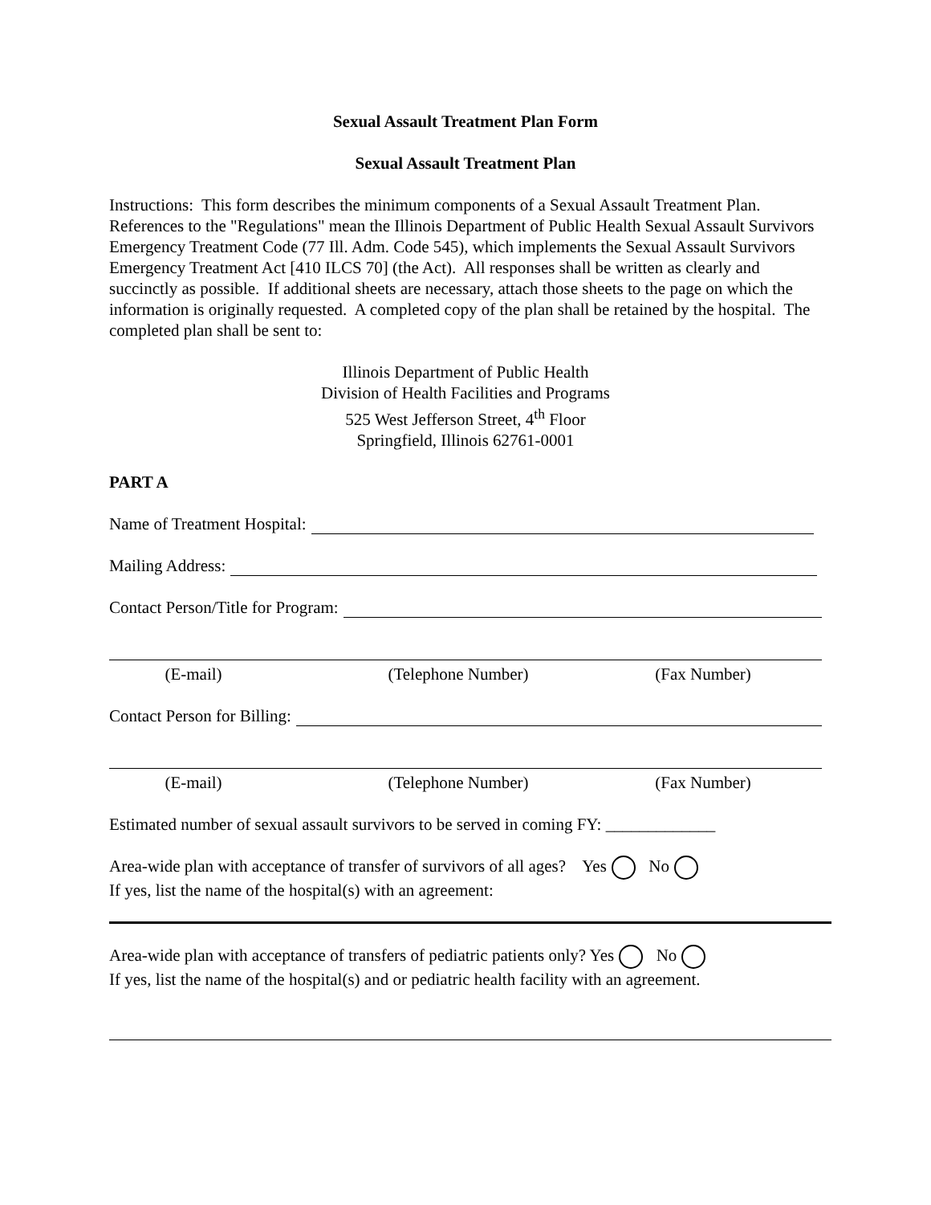Sexual Assault Treatment Plan Form
Sexual Assault Treatment Plan
Instructions: This form describes the minimum components of a Sexual Assault Treatment Plan. References to the "Regulations" mean the Illinois Department of Public Health Sexual Assault Survivors Emergency Treatment Code (77 Ill. Adm. Code 545), which implements the Sexual Assault Survivors Emergency Treatment Act [410 ILCS 70] (the Act). All responses shall be written as clearly and succinctly as possible. If additional sheets are necessary, attach those sheets to the page on which the information is originally requested. A completed copy of the plan shall be retained by the hospital. The completed plan shall be sent to:
Illinois Department of Public Health
Division of Health Facilities and Programs
525 West Jefferson Street, 4<sup>th</sup> Floor
Springfield, Illinois 62761-0001
PART A
Name of Treatment Hospital:
Mailing Address:
Contact Person/Title for Program:
(E-mail) (Telephone Number) (Fax Number)
Contact Person for Billing:
(E-mail) (Telephone Number) (Fax Number)
Estimated number of sexual assault survivors to be served in coming FY: _____________
Area-wide plan with acceptance of transfer of survivors of all ages? Yes No
If yes, list the name of the hospital(s) with an agreement:
Area-wide plan with acceptance of transfers of pediatric patients only? Yes No
If yes, list the name of the hospital(s) and or pediatric health facility with an agreement.